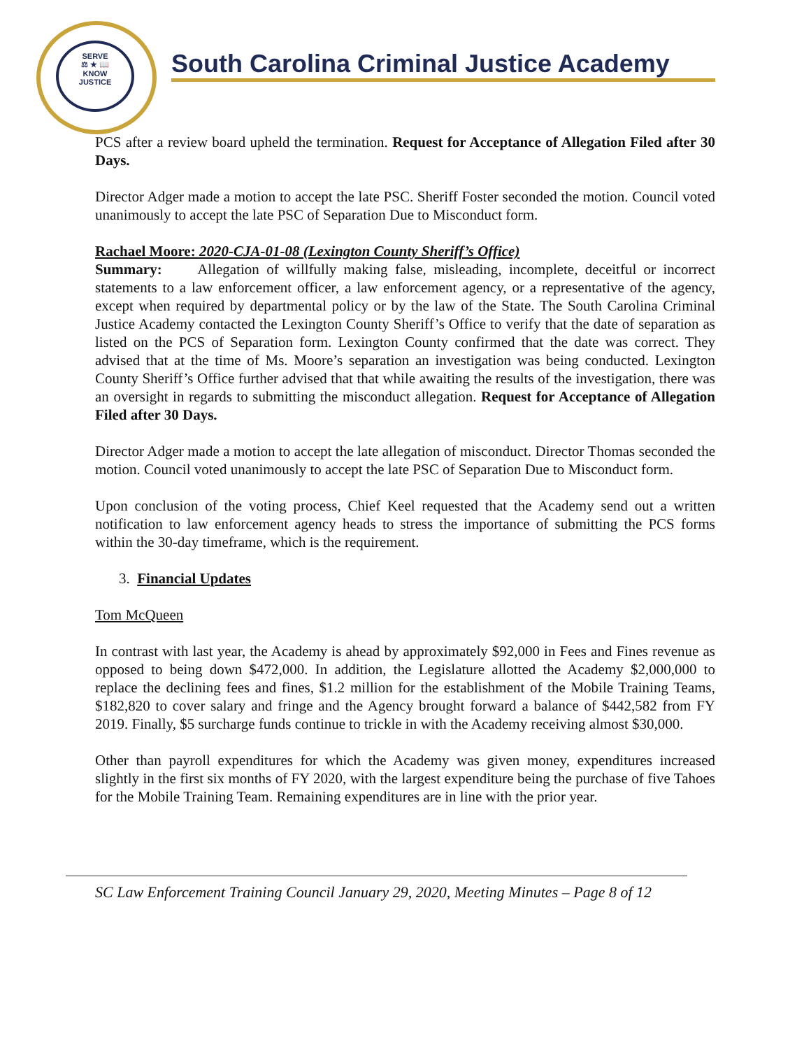SERVE
⚖ ★ 📖
KNOW
JUSTICE
South Carolina Criminal Justice Academy
PCS after a review board upheld the termination. Request for Acceptance of Allegation Filed after 30 Days.
Director Adger made a motion to accept the late PSC. Sheriff Foster seconded the motion. Council voted unanimously to accept the late PSC of Separation Due to Misconduct form.
Rachael Moore: 2020-CJA-01-08 (Lexington County Sheriff’s Office)
Summary: Allegation of willfully making false, misleading, incomplete, deceitful or incorrect statements to a law enforcement officer, a law enforcement agency, or a representative of the agency, except when required by departmental policy or by the law of the State. The South Carolina Criminal Justice Academy contacted the Lexington County Sheriff’s Office to verify that the date of separation as listed on the PCS of Separation form. Lexington County confirmed that the date was correct. They advised that at the time of Ms. Moore’s separation an investigation was being conducted. Lexington County Sheriff’s Office further advised that that while awaiting the results of the investigation, there was an oversight in regards to submitting the misconduct allegation. Request for Acceptance of Allegation Filed after 30 Days.
Director Adger made a motion to accept the late allegation of misconduct. Director Thomas seconded the motion. Council voted unanimously to accept the late PSC of Separation Due to Misconduct form.
Upon conclusion of the voting process, Chief Keel requested that the Academy send out a written notification to law enforcement agency heads to stress the importance of submitting the PCS forms within the 30-day timeframe, which is the requirement.
3. Financial Updates
Tom McQueen
In contrast with last year, the Academy is ahead by approximately $92,000 in Fees and Fines revenue as opposed to being down $472,000. In addition, the Legislature allotted the Academy $2,000,000 to replace the declining fees and fines, $1.2 million for the establishment of the Mobile Training Teams, $182,820 to cover salary and fringe and the Agency brought forward a balance of $442,582 from FY 2019. Finally, $5 surcharge funds continue to trickle in with the Academy receiving almost $30,000.
Other than payroll expenditures for which the Academy was given money, expenditures increased slightly in the first six months of FY 2020, with the largest expenditure being the purchase of five Tahoes for the Mobile Training Team. Remaining expenditures are in line with the prior year.
SC Law Enforcement Training Council January 29, 2020, Meeting Minutes – Page 8 of 12